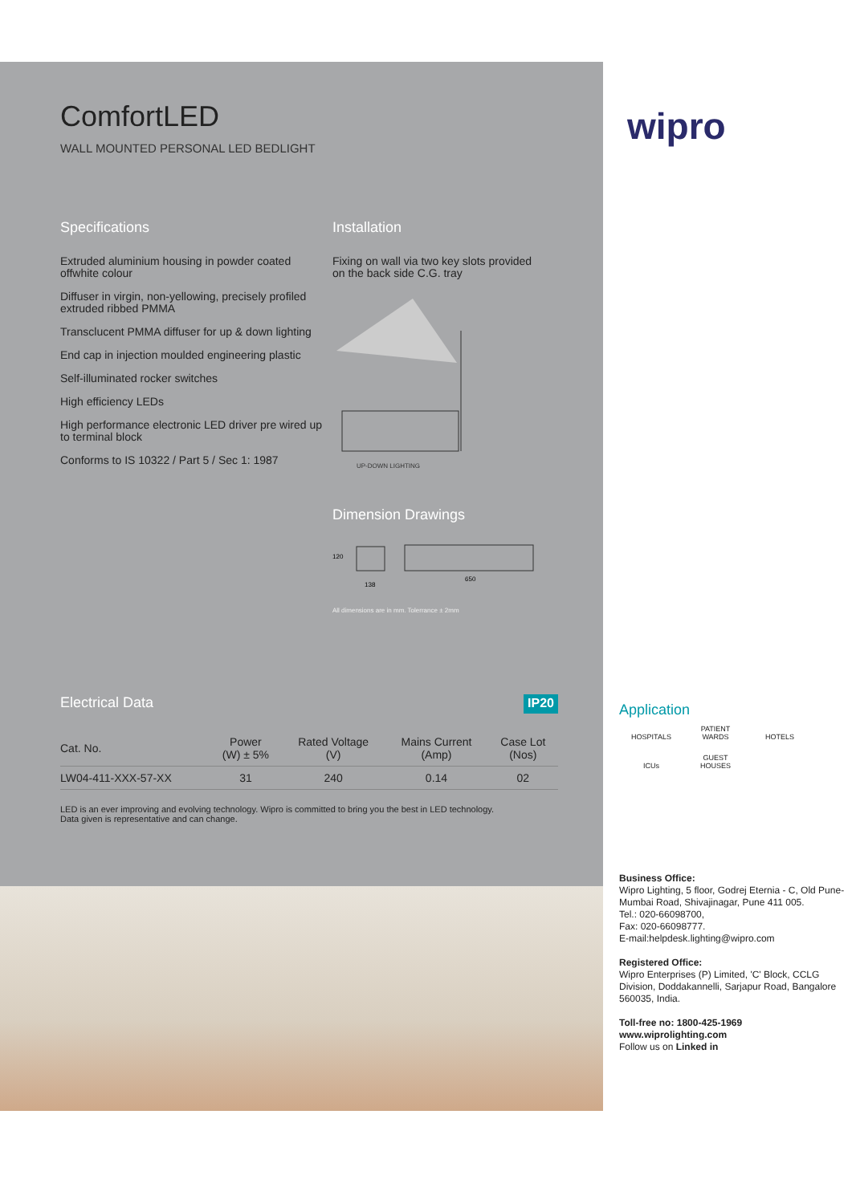ComfortLED
WALL MOUNTED PERSONAL LED BEDLIGHT
Specifications
Extruded aluminium housing in powder coated offwhite colour
Diffuser in virgin, non-yellowing, precisely profiled extruded ribbed PMMA
Transclucent PMMA diffuser for up & down lighting
End cap in injection moulded engineering plastic
Self-illuminated rocker switches
High efficiency LEDs
High performance electronic LED driver pre wired up to terminal block
Conforms to IS 10322 / Part 5 / Sec 1: 1987
Installation
Fixing on wall via two key slots provided on the back side C.G. tray
UP-DOWN LIGHTING
Dimension Drawings
138
650
120
All dimensions are in mm. Tolerrance ± 2mm
Electrical Data
IP20
| Cat. No. | Power (W) ± 5% | Rated Voltage (V) | Mains Current (Amp) | Case Lot (Nos) |
| --- | --- | --- | --- | --- |
| LW04-411-XXX-57-XX | 31 | 240 | 0.14 | 02 |
LED is an ever improving and evolving technology. Wipro is committed to bring you the best in LED technology.
Data given is representative and can change.
wipro
Application
HOSPITALS PATIENT WARDS HOTELS
ICUs GUEST HOUSES
Business Office:
Wipro Lighting, 5 floor, Godrej Eternia - C, Old Pune-Mumbai Road, Shivajinagar, Pune 411 005.
Tel.: 020-66098700,
Fax: 020-66098777.
E-mail:helpdesk.lighting@wipro.com
Registered Office:
Wipro Enterprises (P) Limited, 'C' Block, CCLG Division, Doddakannelli, Sarjapur Road, Bangalore 560035, India.
Toll-free no: 1800-425-1969
www.wiprolighting.com
Follow us on Linked in